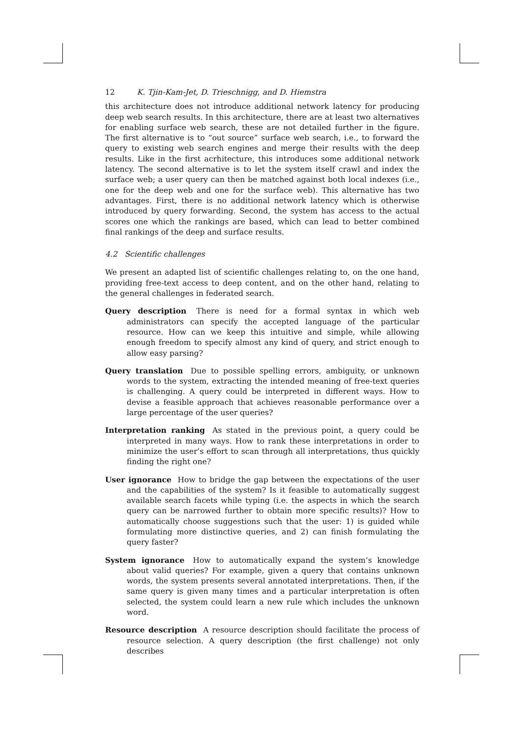12 K. Tjin-Kam-Jet, D. Trieschnigg, and D. Hiemstra
this architecture does not introduce additional network latency for producing deep web search results. In this architecture, there are at least two alternatives for enabling surface web search, these are not detailed further in the figure. The first alternative is to “out source” surface web search, i.e., to forward the query to existing web search engines and merge their results with the deep results. Like in the first acrhitecture, this introduces some additional network latency. The second alternative is to let the system itself crawl and index the surface web; a user query can then be matched against both local indexes (i.e., one for the deep web and one for the surface web). This alternative has two advantages. First, there is no additional network latency which is otherwise introduced by query forwarding. Second, the system has access to the actual scores one which the rankings are based, which can lead to better combined final rankings of the deep and surface results.
4.2 Scientific challenges
We present an adapted list of scientific challenges relating to, on the one hand, providing free-text access to deep content, and on the other hand, relating to the general challenges in federated search.
Query description There is need for a formal syntax in which web administrators can specify the accepted language of the particular resource. How can we keep this intuitive and simple, while allowing enough freedom to specify almost any kind of query, and strict enough to allow easy parsing?
Query translation Due to possible spelling errors, ambiguity, or unknown words to the system, extracting the intended meaning of free-text queries is challenging. A query could be interpreted in different ways. How to devise a feasible approach that achieves reasonable performance over a large percentage of the user queries?
Interpretation ranking As stated in the previous point, a query could be interpreted in many ways. How to rank these interpretations in order to minimize the user’s effort to scan through all interpretations, thus quickly finding the right one?
User ignorance How to bridge the gap between the expectations of the user and the capabilities of the system? Is it feasible to automatically suggest available search facets while typing (i.e. the aspects in which the search query can be narrowed further to obtain more specific results)? How to automatically choose suggestions such that the user: 1) is guided while formulating more distinctive queries, and 2) can finish formulating the query faster?
System ignorance How to automatically expand the system’s knowledge about valid queries? For example, given a query that contains unknown words, the system presents several annotated interpretations. Then, if the same query is given many times and a particular interpretation is often selected, the system could learn a new rule which includes the unknown word.
Resource description A resource description should facilitate the process of resource selection. A query description (the first challenge) not only describes